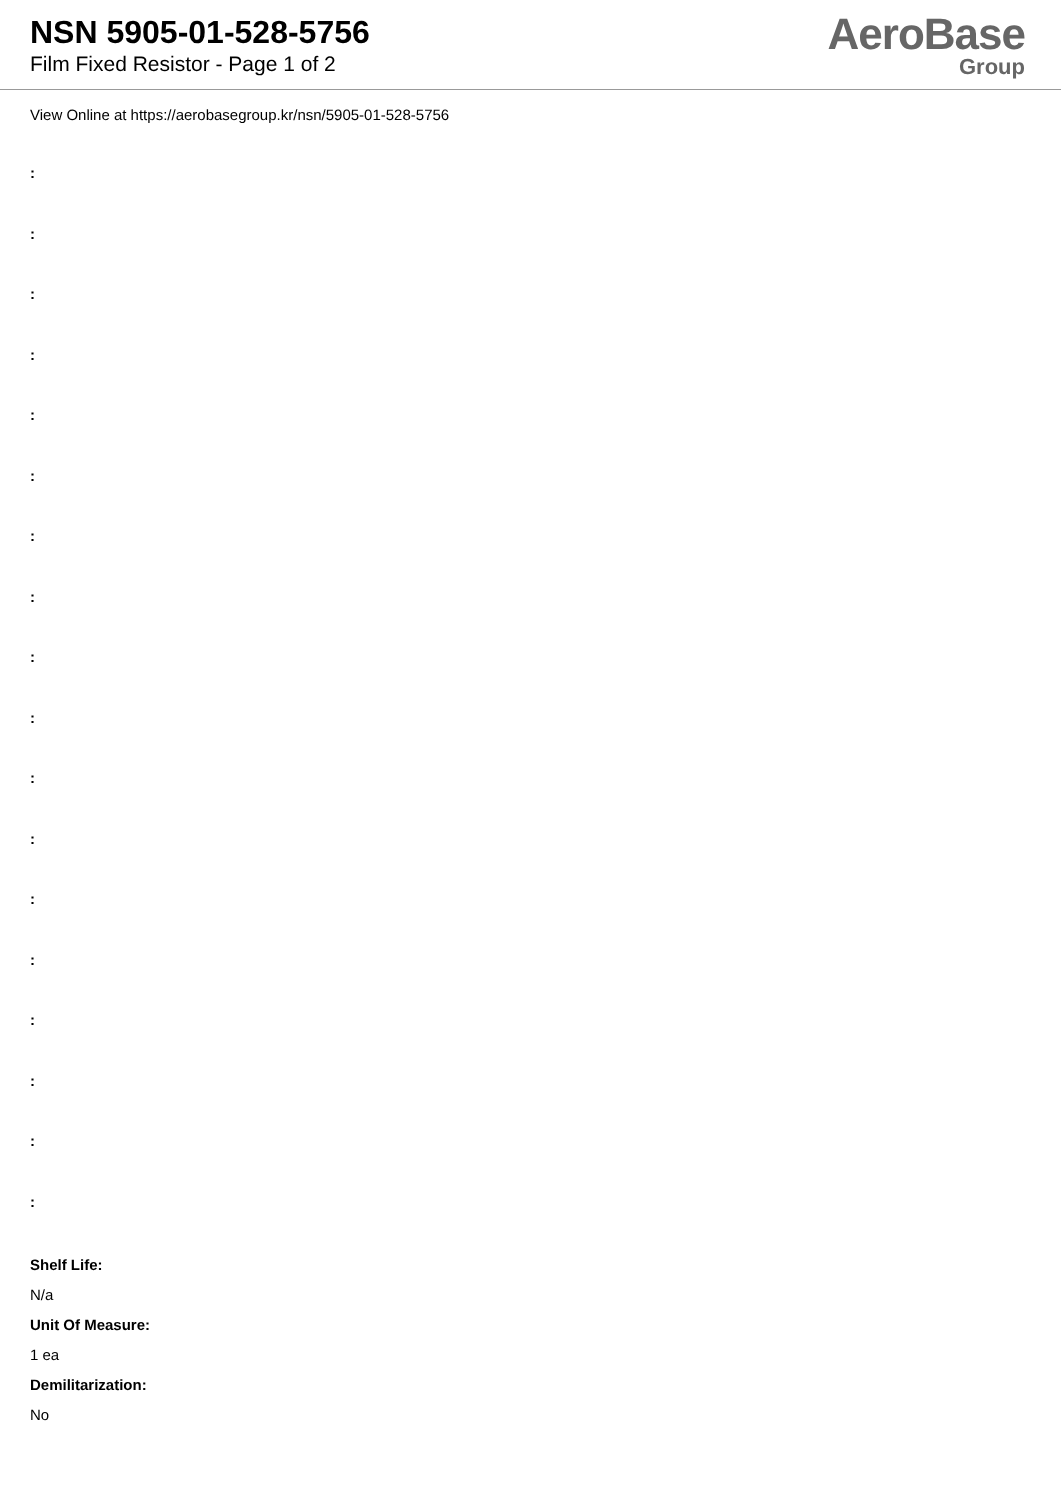NSN 5905-01-528-5756
Film Fixed Resistor - Page 1 of 2
AeroBase
Group
View Online at https://aerobasegroup.kr/nsn/5905-01-528-5756
:
:
:
:
:
:
:
:
:
:
:
:
:
:
:
:
:
:
Shelf Life:
N/a
Unit Of Measure:
1 ea
Demilitarization:
No